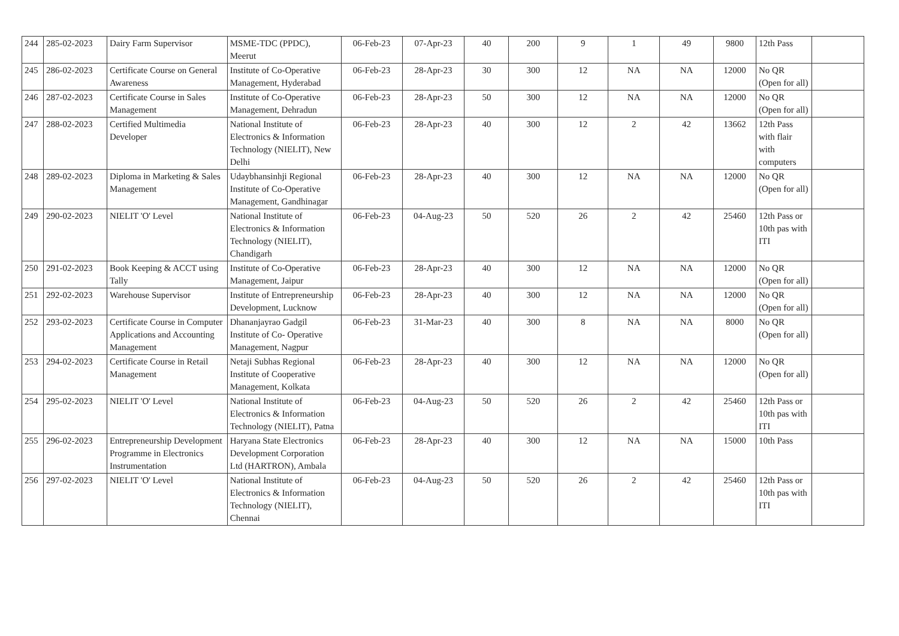| 244 | 285-02-2023 | Dairy Farm Supervisor | MSME-TDC (PPDC), Meerut | 06-Feb-23 | 07-Apr-23 | 40 | 200 | 9 | 1 | 49 | 9800 | 12th Pass | |
| 245 | 286-02-2023 | Certificate Course on General Awareness | Institute of Co-Operative Management, Hyderabad | 06-Feb-23 | 28-Apr-23 | 30 | 300 | 12 | NA | NA | 12000 | No QR (Open for all) | |
| 246 | 287-02-2023 | Certificate Course in Sales Management | Institute of Co-Operative Management, Dehradun | 06-Feb-23 | 28-Apr-23 | 50 | 300 | 12 | NA | NA | 12000 | No QR (Open for all) | |
| 247 | 288-02-2023 | Certified Multimedia Developer | National Institute of Electronics & Information Technology (NIELIT), New Delhi | 06-Feb-23 | 28-Apr-23 | 40 | 300 | 12 | 2 | 42 | 13662 | 12th Pass with flair with computers | |
| 248 | 289-02-2023 | Diploma in Marketing & Sales Management | Udaybhansinhji Regional Institute of Co-Operative Management, Gandhinagar | 06-Feb-23 | 28-Apr-23 | 40 | 300 | 12 | NA | NA | 12000 | No QR (Open for all) | |
| 249 | 290-02-2023 | NIELIT 'O' Level | National Institute of Electronics & Information Technology (NIELIT), Chandigarh | 06-Feb-23 | 04-Aug-23 | 50 | 520 | 26 | 2 | 42 | 25460 | 12th Pass or 10th pas with ITI | |
| 250 | 291-02-2023 | Book Keeping & ACCT using Tally | Institute of Co-Operative Management, Jaipur | 06-Feb-23 | 28-Apr-23 | 40 | 300 | 12 | NA | NA | 12000 | No QR (Open for all) | |
| 251 | 292-02-2023 | Warehouse Supervisor | Institute of Entrepreneurship Development, Lucknow | 06-Feb-23 | 28-Apr-23 | 40 | 300 | 12 | NA | NA | 12000 | No QR (Open for all) | |
| 252 | 293-02-2023 | Certificate Course in Computer Applications and Accounting Management | Dhananjayrao Gadgil Institute of Co- Operative Management, Nagpur | 06-Feb-23 | 31-Mar-23 | 40 | 300 | 8 | NA | NA | 8000 | No QR (Open for all) | |
| 253 | 294-02-2023 | Certificate Course in Retail Management | Netaji Subhas Regional Institute of Cooperative Management, Kolkata | 06-Feb-23 | 28-Apr-23 | 40 | 300 | 12 | NA | NA | 12000 | No QR (Open for all) | |
| 254 | 295-02-2023 | NIELIT 'O' Level | National Institute of Electronics & Information Technology (NIELIT), Patna | 06-Feb-23 | 04-Aug-23 | 50 | 520 | 26 | 2 | 42 | 25460 | 12th Pass or 10th pas with ITI | |
| 255 | 296-02-2023 | Entrepreneurship Development Programme in Electronics Instrumentation | Haryana State Electronics Development Corporation Ltd (HARTRON), Ambala | 06-Feb-23 | 28-Apr-23 | 40 | 300 | 12 | NA | NA | 15000 | 10th Pass | |
| 256 | 297-02-2023 | NIELIT 'O' Level | National Institute of Electronics & Information Technology (NIELIT), Chennai | 06-Feb-23 | 04-Aug-23 | 50 | 520 | 26 | 2 | 42 | 25460 | 12th Pass or 10th pas with ITI | |